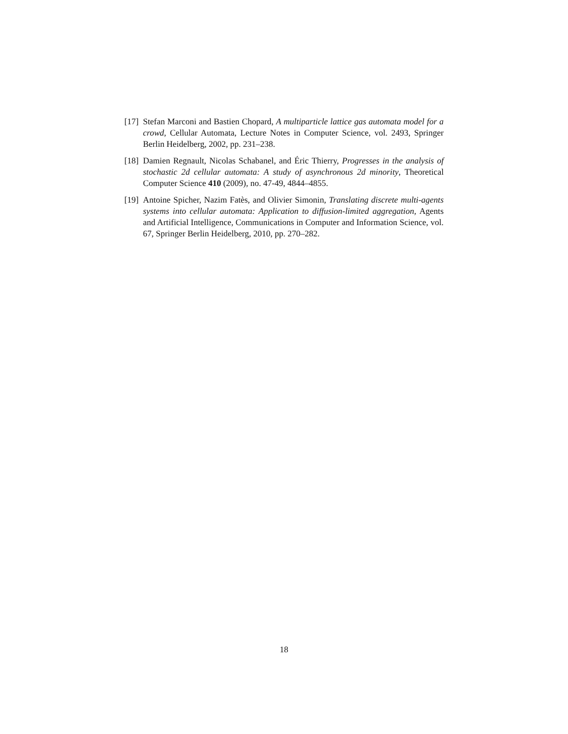[17]
Stefan Marconi and Bastien Chopard, A multiparticle lattice gas automata model for a crowd, Cellular Automata, Lecture Notes in Computer Science, vol. 2493, Springer Berlin Heidelberg, 2002, pp. 231–238.
[18]
Damien Regnault, Nicolas Schabanel, and Éric Thierry, Progresses in the analysis of stochastic 2d cellular automata: A study of asynchronous 2d minority, Theoretical Computer Science 410 (2009), no. 47-49, 4844–4855.
[19]
Antoine Spicher, Nazim Fatès, and Olivier Simonin, Translating discrete multi-agents systems into cellular automata: Application to diffusion-limited aggregation, Agents and Artificial Intelligence, Communications in Computer and Information Science, vol. 67, Springer Berlin Heidelberg, 2010, pp. 270–282.
18